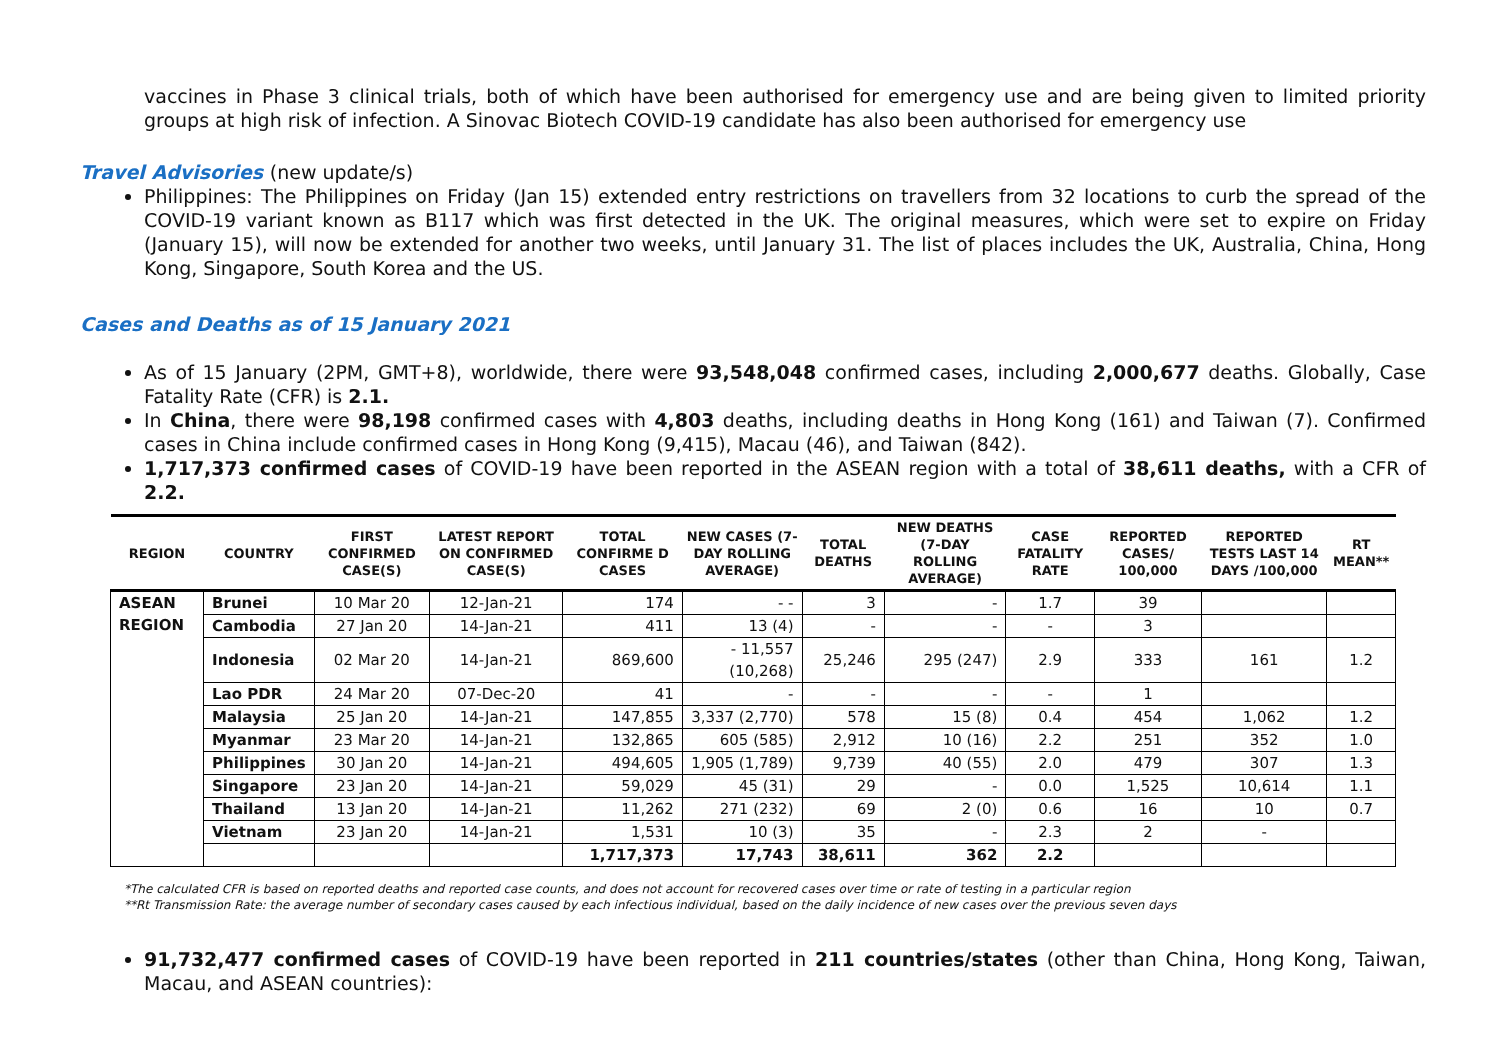vaccines in Phase 3 clinical trials, both of which have been authorised for emergency use and are being given to limited priority groups at high risk of infection. A Sinovac Biotech COVID-19 candidate has also been authorised for emergency use
Travel Advisories (new update/s)
Philippines: The Philippines on Friday (Jan 15) extended entry restrictions on travellers from 32 locations to curb the spread of the COVID-19 variant known as B117 which was first detected in the UK. The original measures, which were set to expire on Friday (January 15), will now be extended for another two weeks, until January 31. The list of places includes the UK, Australia, China, Hong Kong, Singapore, South Korea and the US.
Cases and Deaths as of 15 January 2021
As of 15 January (2PM, GMT+8), worldwide, there were 93,548,048 confirmed cases, including 2,000,677 deaths. Globally, Case Fatality Rate (CFR) is 2.1.
In China, there were 98,198 confirmed cases with 4,803 deaths, including deaths in Hong Kong (161) and Taiwan (7). Confirmed cases in China include confirmed cases in Hong Kong (9,415), Macau (46), and Taiwan (842).
1,717,373 confirmed cases of COVID-19 have been reported in the ASEAN region with a total of 38,611 deaths, with a CFR of 2.2.
| REGION | COUNTRY | FIRST CONFIRMED CASE(S) | LATEST REPORT ON CONFIRMED CASE(S) | TOTAL CONFIRME D CASES | NEW CASES (7-DAY ROLLING AVERAGE) | TOTAL DEATHS | NEW DEATHS (7-DAY ROLLING AVERAGE) | CASE FATALITY RATE | REPORTED CASES/ 100,000 | REPORTED TESTS LAST 14 DAYS /100,000 | RT MEAN** |
| --- | --- | --- | --- | --- | --- | --- | --- | --- | --- | --- | --- |
| ASEAN REGION | Brunei | 10 Mar 20 | 12-Jan-21 | 174 | - - | 3 | - | 1.7 | 39 | | |
| | Cambodia | 27 Jan 20 | 14-Jan-21 | 411 | 13 (4) | - | - | - | 3 | | |
| | Indonesia | 02 Mar 20 | 14-Jan-21 | 869,600 | - 11,557 (10,268) | 25,246 | 295 (247) | 2.9 | 333 | 161 | 1.2 |
| | Lao PDR | 24 Mar 20 | 07-Dec-20 | 41 | - | - | - | - | 1 | | |
| | Malaysia | 25 Jan 20 | 14-Jan-21 | 147,855 | 3,337 (2,770) | 578 | 15 (8) | 0.4 | 454 | 1,062 | 1.2 |
| | Myanmar | 23 Mar 20 | 14-Jan-21 | 132,865 | 605 (585) | 2,912 | 10 (16) | 2.2 | 251 | 352 | 1.0 |
| | Philippines | 30 Jan 20 | 14-Jan-21 | 494,605 | 1,905 (1,789) | 9,739 | 40 (55) | 2.0 | 479 | 307 | 1.3 |
| | Singapore | 23 Jan 20 | 14-Jan-21 | 59,029 | 45 (31) | 29 | - | 0.0 | 1,525 | 10,614 | 1.1 |
| | Thailand | 13 Jan 20 | 14-Jan-21 | 11,262 | 271 (232) | 69 | 2 (0) | 0.6 | 16 | 10 | 0.7 |
| | Vietnam | 23 Jan 20 | 14-Jan-21 | 1,531 | 10 (3) | 35 | - | 2.3 | 2 | - | |
| | | | | 1,717,373 | 17,743 | 38,611 | 362 | 2.2 | | | |
*The calculated CFR is based on reported deaths and reported case counts, and does not account for recovered cases over time or rate of testing in a particular region
**Rt Transmission Rate: the average number of secondary cases caused by each infectious individual, based on the daily incidence of new cases over the previous seven days
91,732,477 confirmed cases of COVID-19 have been reported in 211 countries/states (other than China, Hong Kong, Taiwan, Macau, and ASEAN countries):